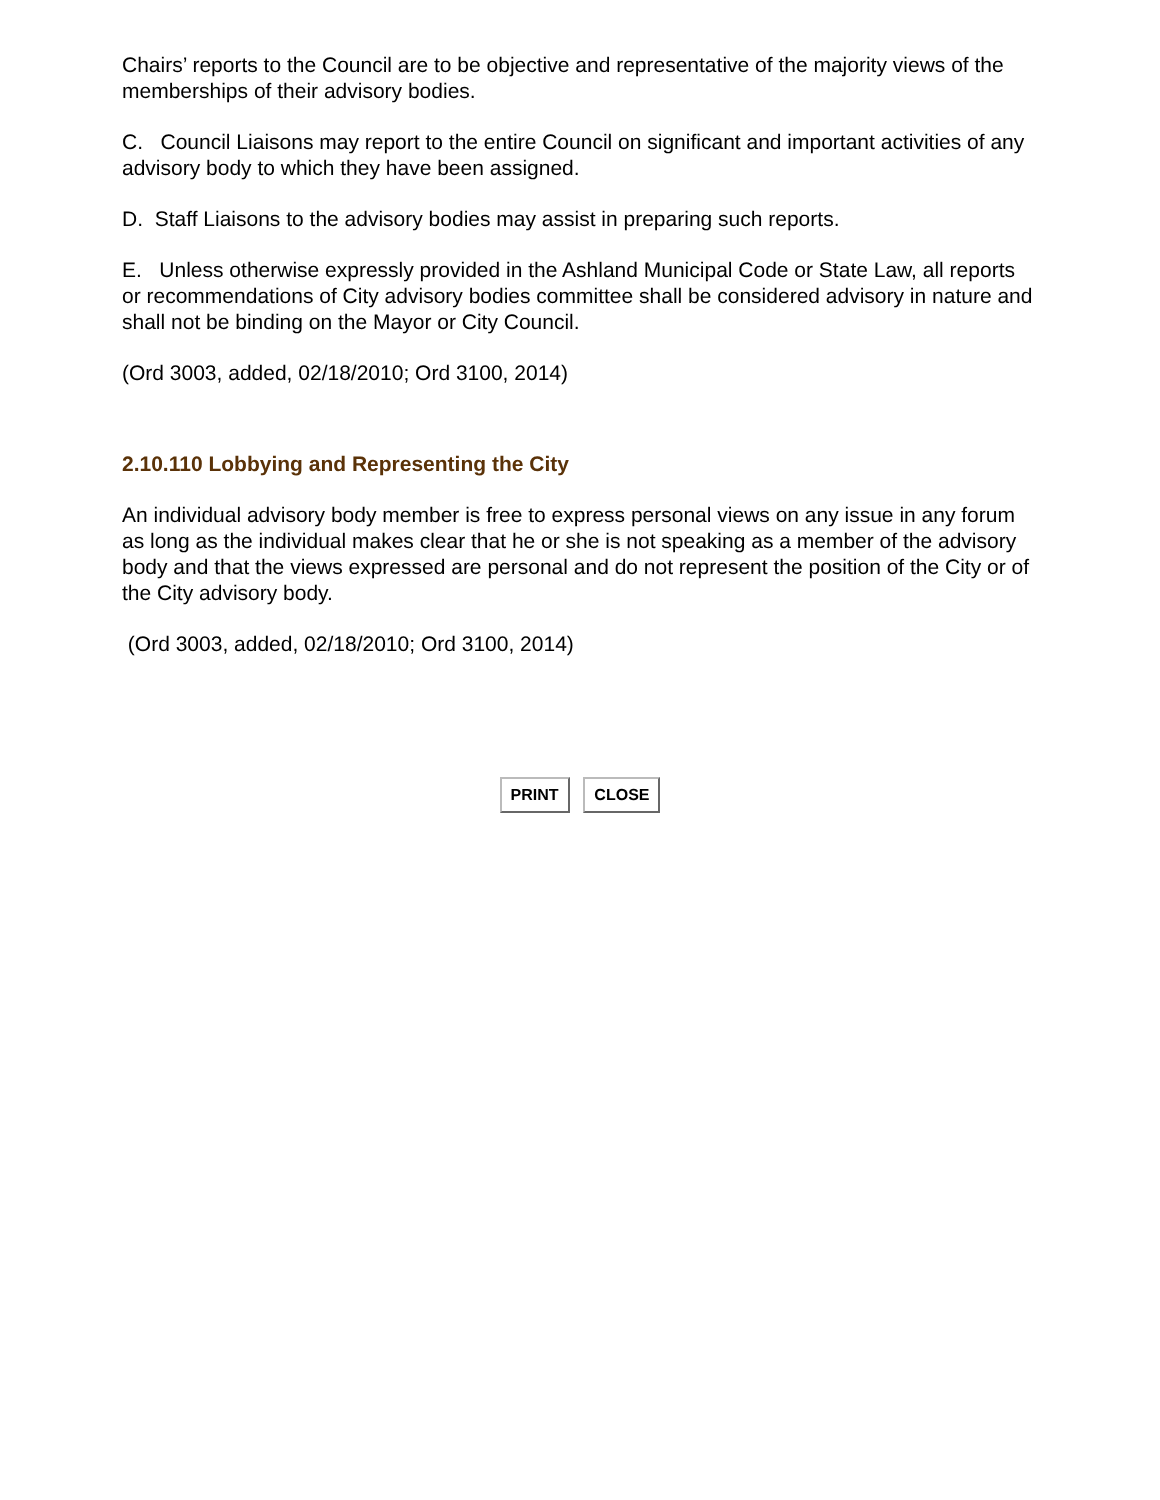Chairs’ reports to the Council are to be objective and representative of the majority views of the memberships of their advisory bodies.
C. Council Liaisons may report to the entire Council on significant and important activities of any advisory body to which they have been assigned.
D. Staff Liaisons to the advisory bodies may assist in preparing such reports.
E. Unless otherwise expressly provided in the Ashland Municipal Code or State Law, all reports or recommendations of City advisory bodies committee shall be considered advisory in nature and shall not be binding on the Mayor or City Council.
(Ord 3003, added, 02/18/2010; Ord 3100, 2014)
2.10.110 Lobbying and Representing the City
An individual advisory body member is free to express personal views on any issue in any forum as long as the individual makes clear that he or she is not speaking as a member of the advisory body and that the views expressed are personal and do not represent the position of the City or of the City advisory body.
(Ord 3003, added, 02/18/2010; Ord 3100, 2014)
PRINT CLOSE